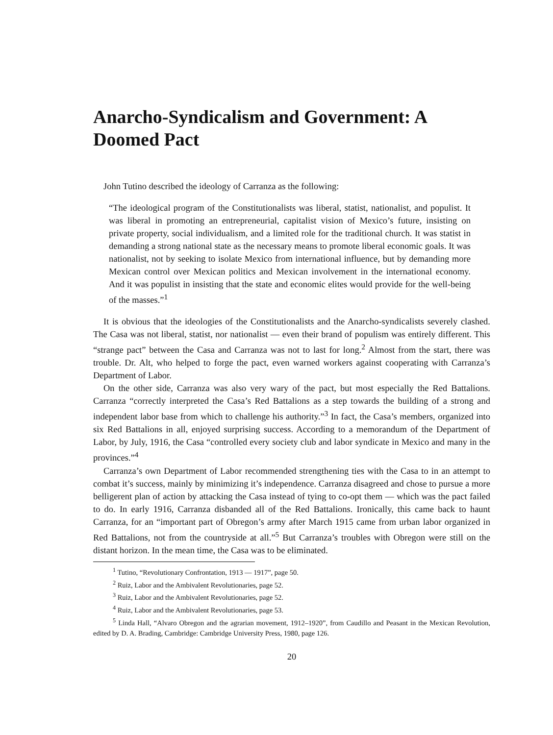Anarcho-Syndicalism and Government: A Doomed Pact
John Tutino described the ideology of Carranza as the following:
“The ideological program of the Constitutionalists was liberal, statist, nationalist, and populist. It was liberal in promoting an entrepreneurial, capitalist vision of Mexico’s future, insisting on private property, social individualism, and a limited role for the traditional church. It was statist in demanding a strong national state as the necessary means to promote liberal economic goals. It was nationalist, not by seeking to isolate Mexico from international influence, but by demanding more Mexican control over Mexican politics and Mexican involvement in the international economy. And it was populist in insisting that the state and economic elites would provide for the well-being of the masses.”<sup>1</sup>
It is obvious that the ideologies of the Constitutionalists and the Anarcho-syndicalists severely clashed. The Casa was not liberal, statist, nor nationalist — even their brand of populism was entirely different. This “strange pact” between the Casa and Carranza was not to last for long.<sup>2</sup> Almost from the start, there was trouble. Dr. Alt, who helped to forge the pact, even warned workers against cooperating with Carranza’s Department of Labor.
On the other side, Carranza was also very wary of the pact, but most especially the Red Battalions. Carranza “correctly interpreted the Casa’s Red Battalions as a step towards the building of a strong and independent labor base from which to challenge his authority.”<sup>3</sup> In fact, the Casa’s members, organized into six Red Battalions in all, enjoyed surprising success. According to a memorandum of the Department of Labor, by July, 1916, the Casa “controlled every society club and labor syndicate in Mexico and many in the provinces.”<sup>4</sup>
Carranza’s own Department of Labor recommended strengthening ties with the Casa to in an attempt to combat it’s success, mainly by minimizing it’s independence. Carranza disagreed and chose to pursue a more belligerent plan of action by attacking the Casa instead of tying to co-opt them — which was the pact failed to do. In early 1916, Carranza disbanded all of the Red Battalions. Ironically, this came back to haunt Carranza, for an “important part of Obregon’s army after March 1915 came from urban labor organized in Red Battalions, not from the countryside at all.”<sup>5</sup> But Carranza’s troubles with Obregon were still on the distant horizon. In the mean time, the Casa was to be eliminated.
<sup>1</sup> Tutino, “Revolutionary Confrontation, 1913 — 1917”, page 50.
<sup>2</sup> Ruiz, Labor and the Ambivalent Revolutionaries, page 52.
<sup>3</sup> Ruiz, Labor and the Ambivalent Revolutionaries, page 52.
<sup>4</sup> Ruiz, Labor and the Ambivalent Revolutionaries, page 53.
<sup>5</sup> Linda Hall, “Alvaro Obregon and the agrarian movement, 1912–1920”, from Caudillo and Peasant in the Mexican Revolution, edited by D. A. Brading, Cambridge: Cambridge University Press, 1980, page 126.
20